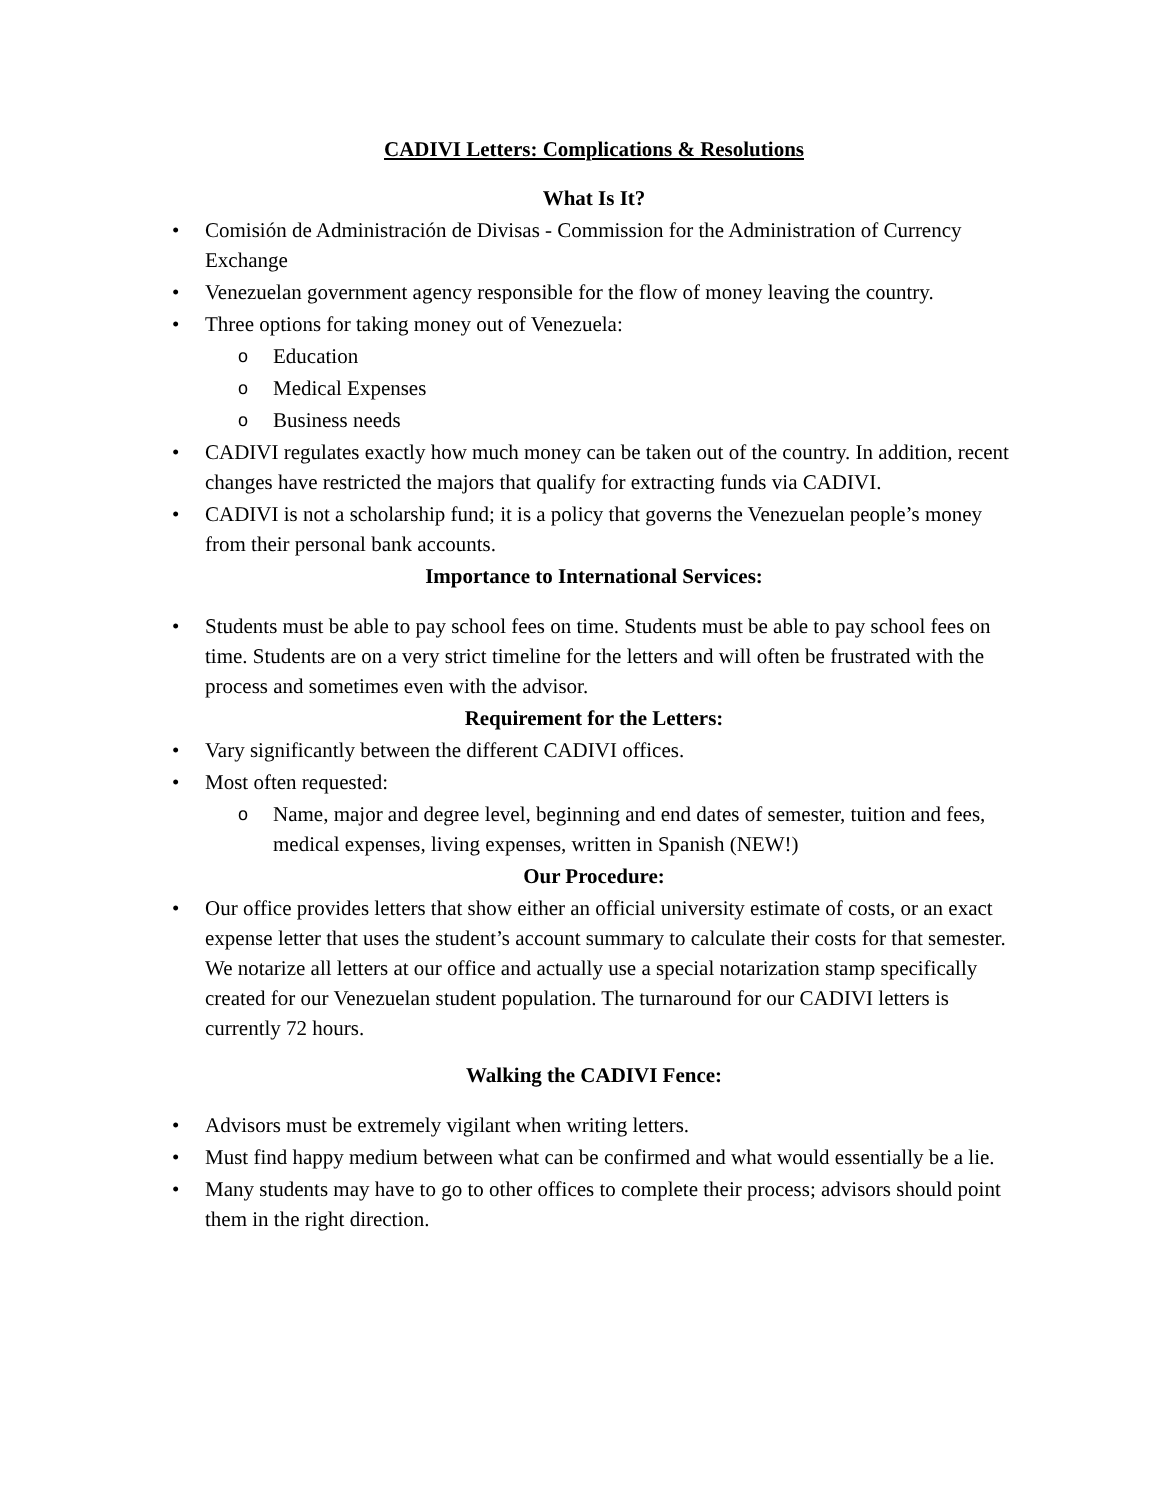CADIVI Letters: Complications & Resolutions
What Is It?
Comisión de Administración de Divisas - Commission for the Administration of Currency Exchange
Venezuelan government agency responsible for the flow of money leaving the country.
Three options for taking money out of Venezuela:
o Education
o Medical Expenses
o Business needs
CADIVI regulates exactly how much money can be taken out of the country. In addition, recent changes have restricted the majors that qualify for extracting funds via CADIVI.
CADIVI is not a scholarship fund; it is a policy that governs the Venezuelan people’s money from their personal bank accounts.
Importance to International Services:
Students must be able to pay school fees on time. Students must be able to pay school fees on time. Students are on a very strict timeline for the letters and will often be frustrated with the process and sometimes even with the advisor.
Requirement for the Letters:
Vary significantly between the different CADIVI offices.
Most often requested:
o Name, major and degree level, beginning and end dates of semester, tuition and fees, medical expenses, living expenses, written in Spanish (NEW!)
Our Procedure:
Our office provides letters that show either an official university estimate of costs, or an exact expense letter that uses the student’s account summary to calculate their costs for that semester. We notarize all letters at our office and actually use a special notarization stamp specifically created for our Venezuelan student population. The turnaround for our CADIVI letters is currently 72 hours.
Walking the CADIVI Fence:
Advisors must be extremely vigilant when writing letters.
Must find happy medium between what can be confirmed and what would essentially be a lie.
Many students may have to go to other offices to complete their process; advisors should point them in the right direction.